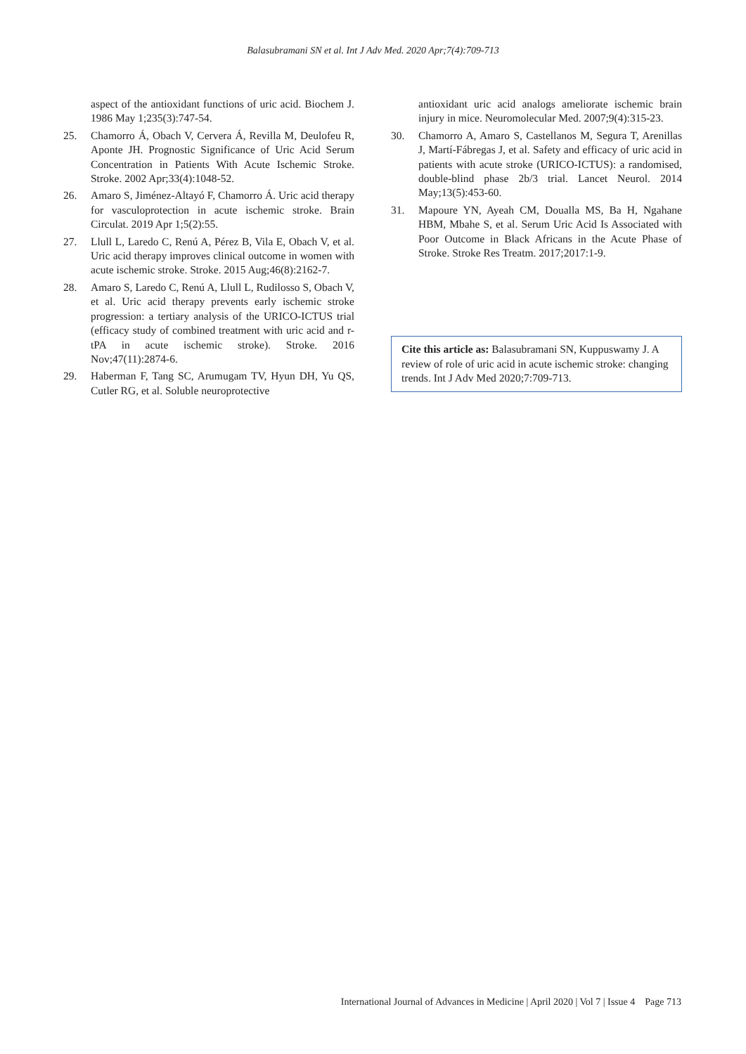Balasubramani SN et al. Int J Adv Med. 2020 Apr;7(4):709-713
aspect of the antioxidant functions of uric acid. Biochem J. 1986 May 1;235(3):747-54.
25. Chamorro Á, Obach V, Cervera Á, Revilla M, Deulofeu R, Aponte JH. Prognostic Significance of Uric Acid Serum Concentration in Patients With Acute Ischemic Stroke. Stroke. 2002 Apr;33(4):1048-52.
26. Amaro S, Jiménez-Altayó F, Chamorro Á. Uric acid therapy for vasculoprotection in acute ischemic stroke. Brain Circulat. 2019 Apr 1;5(2):55.
27. Llull L, Laredo C, Renú A, Pérez B, Vila E, Obach V, et al. Uric acid therapy improves clinical outcome in women with acute ischemic stroke. Stroke. 2015 Aug;46(8):2162-7.
28. Amaro S, Laredo C, Renú A, Llull L, Rudilosso S, Obach V, et al. Uric acid therapy prevents early ischemic stroke progression: a tertiary analysis of the URICO-ICTUS trial (efficacy study of combined treatment with uric acid and r-tPA in acute ischemic stroke). Stroke. 2016 Nov;47(11):2874-6.
29. Haberman F, Tang SC, Arumugam TV, Hyun DH, Yu QS, Cutler RG, et al. Soluble neuroprotective
antioxidant uric acid analogs ameliorate ischemic brain injury in mice. Neuromolecular Med. 2007;9(4):315-23.
30. Chamorro A, Amaro S, Castellanos M, Segura T, Arenillas J, Martí-Fábregas J, et al. Safety and efficacy of uric acid in patients with acute stroke (URICO-ICTUS): a randomised, double-blind phase 2b/3 trial. Lancet Neurol. 2014 May;13(5):453-60.
31. Mapoure YN, Ayeah CM, Doualla MS, Ba H, Ngahane HBM, Mbahe S, et al. Serum Uric Acid Is Associated with Poor Outcome in Black Africans in the Acute Phase of Stroke. Stroke Res Treatm. 2017;2017:1-9.
Cite this article as: Balasubramani SN, Kuppuswamy J. A review of role of uric acid in acute ischemic stroke: changing trends. Int J Adv Med 2020;7:709-713.
International Journal of Advances in Medicine | April 2020 | Vol 7 | Issue 4 Page 713